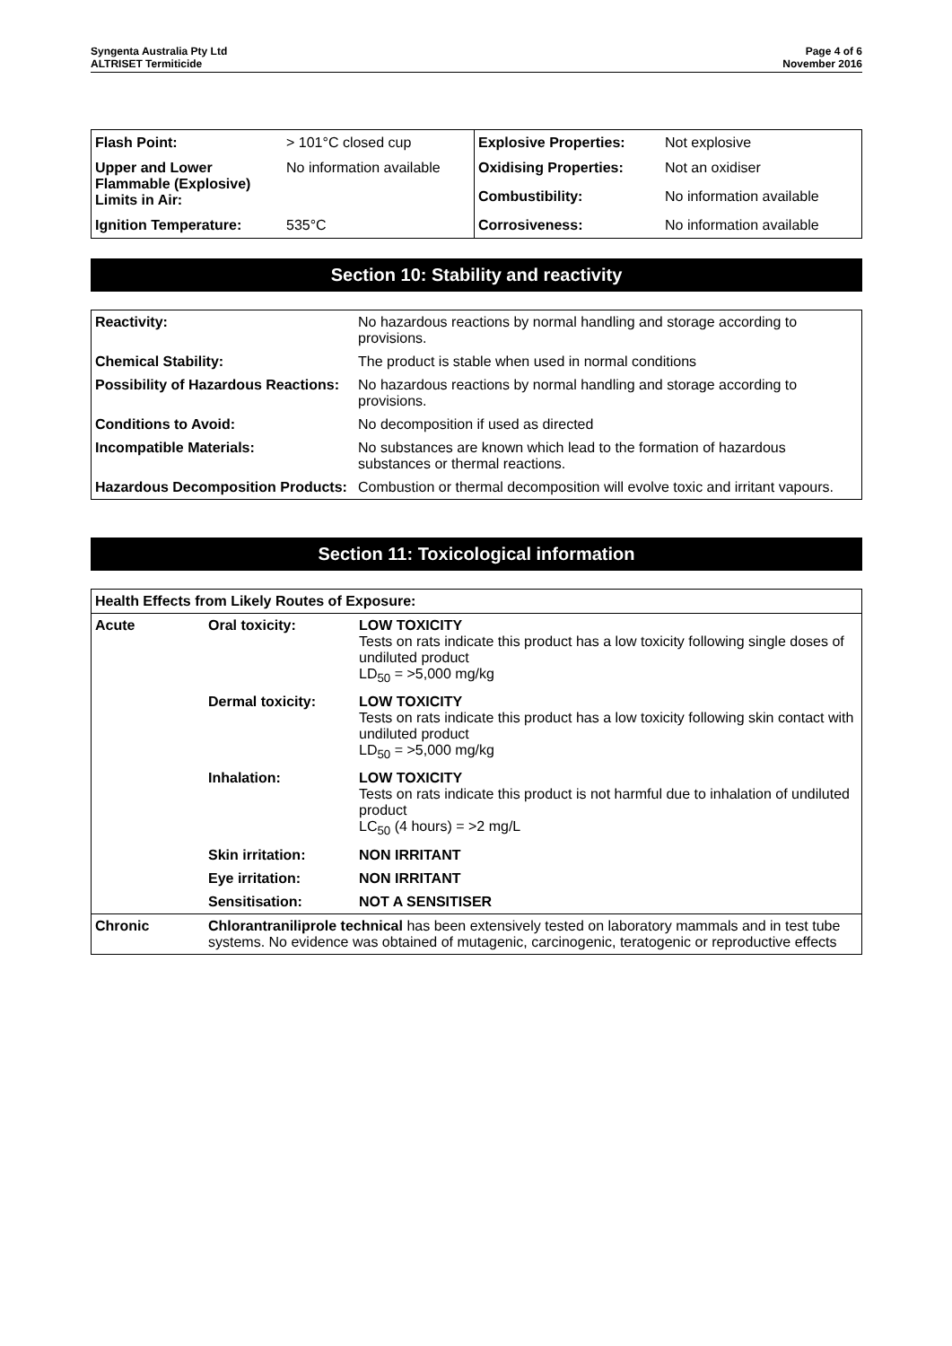Syngenta Australia Pty Ltd
ALTRISET Termiticide
Page 4 of 6
November 2016
| Flash Point: | > 101°C closed cup | Explosive Properties: | Not explosive |
| Upper and Lower Flammable (Explosive) Limits in Air: | No information available | Oxidising Properties: | Not an oxidiser |
| | | Combustibility: | No information available |
| Ignition Temperature: | 535°C | Corrosiveness: | No information available |
Section 10: Stability and reactivity
| Reactivity: | No hazardous reactions by normal handling and storage according to provisions. |
| Chemical Stability: | The product is stable when used in normal conditions |
| Possibility of Hazardous Reactions: | No hazardous reactions by normal handling and storage according to provisions. |
| Conditions to Avoid: | No decomposition if used as directed |
| Incompatible Materials: | No substances are known which lead to the formation of hazardous substances or thermal reactions. |
| Hazardous Decomposition Products: | Combustion or thermal decomposition will evolve toxic and irritant vapours. |
Section 11: Toxicological information
| Health Effects from Likely Routes of Exposure: | | |
| --- | --- | --- |
| Acute | Oral toxicity: | LOW TOXICITY Tests on rats indicate this product has a low toxicity following single doses of undiluted product LD<sub>50</sub> = >5,000 mg/kg |
| | Dermal toxicity: | LOW TOXICITY Tests on rats indicate this product has a low toxicity following skin contact with undiluted product LD<sub>50</sub> = >5,000 mg/kg |
| | Inhalation: | LOW TOXICITY Tests on rats indicate this product is not harmful due to inhalation of undiluted product LC<sub>50</sub> (4 hours) = >2 mg/L |
| | Skin irritation: | NON IRRITANT |
| | Eye irritation: | NON IRRITANT |
| | Sensitisation: | NOT A SENSITISER |
| Chronic | Chlorantraniliprole technical has been extensively tested on laboratory mammals and in test tube systems. No evidence was obtained of mutagenic, carcinogenic, teratogenic or reproductive effects | |